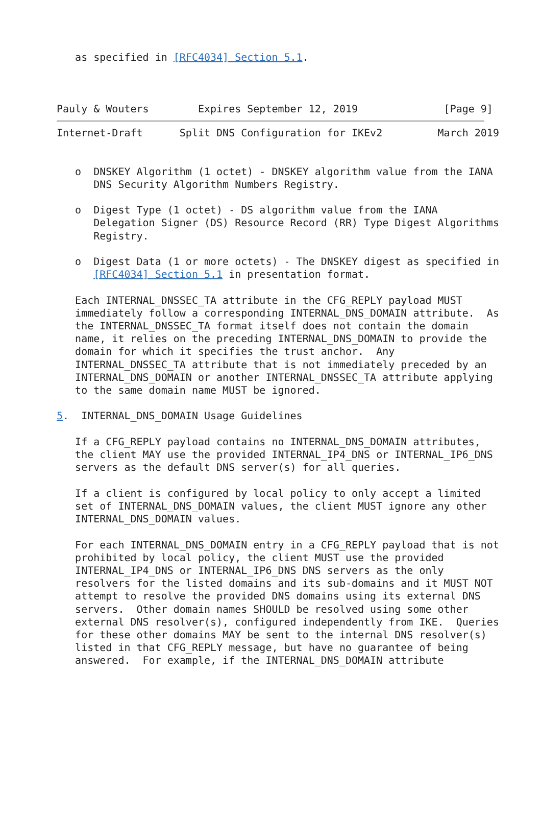as specified in [RFC4034] Section 5.1.



Pauly & Wouters        Expires September 12, 2019              [Page 9]
Internet-Draft      Split DNS Configuration for IKEv2         March 2019


   o  DNSKEY Algorithm (1 octet) - DNSKEY algorithm value from the IANA
      DNS Security Algorithm Numbers Registry.

   o  Digest Type (1 octet) - DS algorithm value from the IANA
      Delegation Signer (DS) Resource Record (RR) Type Digest Algorithms
      Registry.

   o  Digest Data (1 or more octets) - The DNSKEY digest as specified in
      [RFC4034] Section 5.1 in presentation format.

   Each INTERNAL_DNSSEC_TA attribute in the CFG_REPLY payload MUST
   immediately follow a corresponding INTERNAL_DNS_DOMAIN attribute.  As
   the INTERNAL_DNSSEC_TA format itself does not contain the domain
   name, it relies on the preceding INTERNAL_DNS_DOMAIN to provide the
   domain for which it specifies the trust anchor.  Any
   INTERNAL_DNSSEC_TA attribute that is not immediately preceded by an
   INTERNAL_DNS_DOMAIN or another INTERNAL_DNSSEC_TA attribute applying
   to the same domain name MUST be ignored.

5.  INTERNAL_DNS_DOMAIN Usage Guidelines

   If a CFG_REPLY payload contains no INTERNAL_DNS_DOMAIN attributes,
   the client MAY use the provided INTERNAL_IP4_DNS or INTERNAL_IP6_DNS
   servers as the default DNS server(s) for all queries.

   If a client is configured by local policy to only accept a limited
   set of INTERNAL_DNS_DOMAIN values, the client MUST ignore any other
   INTERNAL_DNS_DOMAIN values.

   For each INTERNAL_DNS_DOMAIN entry in a CFG_REPLY payload that is not
   prohibited by local policy, the client MUST use the provided
   INTERNAL_IP4_DNS or INTERNAL_IP6_DNS DNS servers as the only
   resolvers for the listed domains and its sub-domains and it MUST NOT
   attempt to resolve the provided DNS domains using its external DNS
   servers.  Other domain names SHOULD be resolved using some other
   external DNS resolver(s), configured independently from IKE.  Queries
   for these other domains MAY be sent to the internal DNS resolver(s)
   listed in that CFG_REPLY message, but have no guarantee of being
   answered.  For example, if the INTERNAL_DNS_DOMAIN attribute